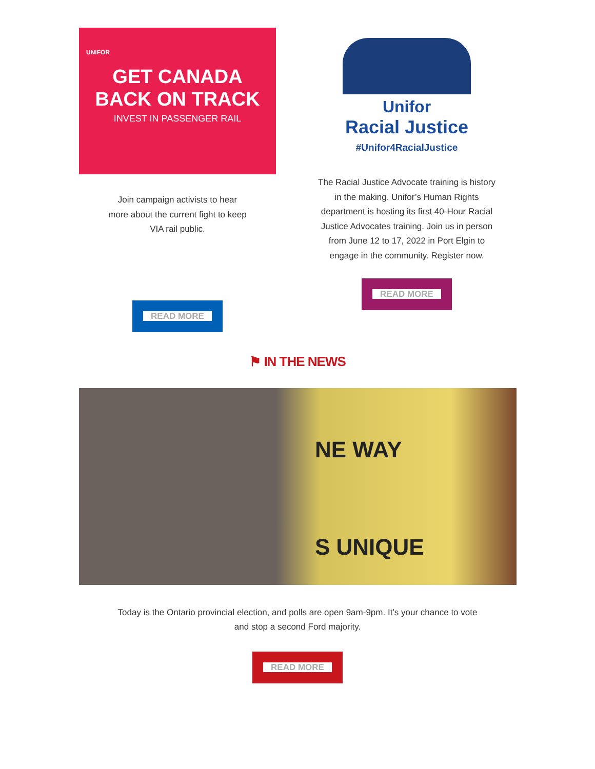UNIFOR
GET CANADA
BACK ON TRACK
INVEST IN PASSENGER RAIL
Join campaign activists to hear
more about the current fight to keep
VIA rail public.
READ MORE
Unifor
Racial Justice
#Unifor4RacialJustice
The Racial Justice Advocate training is history
in the making. Unifor’s Human Rights
department is hosting its first 40-Hour Racial
Justice Advocates training. Join us in person
from June 12 to 17, 2022 in Port Elgin to
engage in the community. Register now.
READ MORE
⚑ IN THE NEWS
NE WAY
S UNIQUE
Today is the Ontario provincial election, and polls are open 9am-9pm. It’s your chance to vote
and stop a second Ford majority.
READ MORE